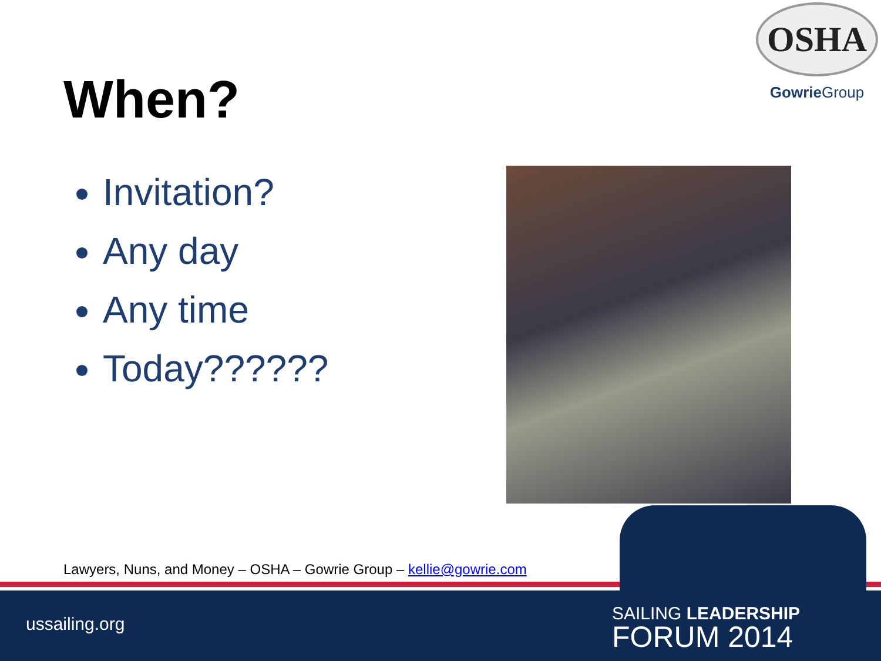When?
OSHA
Gowrie Group
Invitation?
Any day
Any time
Today??????
Lawyers, Nuns, and Money – OSHA – Gowrie Group – kellie@gowrie.com
ussailing.org
SAILING LEADERSHIP
FORUM 2014